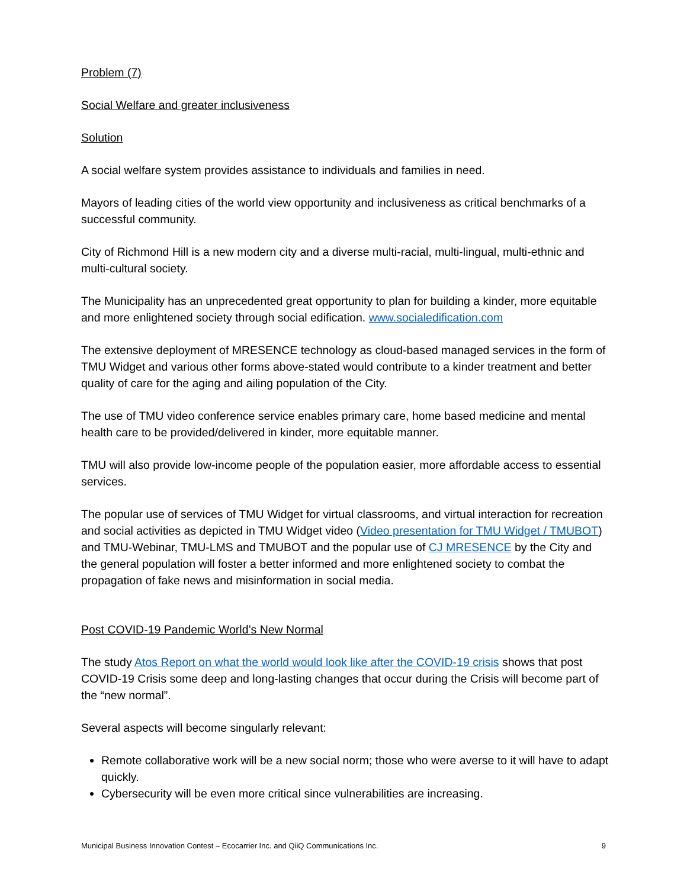Problem (7)
Social Welfare and greater inclusiveness
Solution
A social welfare system provides assistance to individuals and families in need.
Mayors of leading cities of the world view opportunity and inclusiveness as critical benchmarks of a successful community.
City of Richmond Hill is a new modern city and a diverse multi-racial, multi-lingual, multi-ethnic and multi-cultural society.
The Municipality has an unprecedented great opportunity to plan for building a kinder, more equitable and more enlightened society through social edification. www.socialedification.com
The extensive deployment of MRESENCE technology as cloud-based managed services in the form of TMU Widget and various other forms above-stated would contribute to a kinder treatment and better quality of care for the aging and ailing population of the City.
The use of TMU video conference service enables primary care, home based medicine and mental health care to be provided/delivered in kinder, more equitable manner.
TMU will also provide low-income people of the population easier, more affordable access to essential services.
The popular use of services of TMU Widget for virtual classrooms, and virtual interaction for recreation and social activities as depicted in TMU Widget video (Video presentation for TMU Widget / TMUBOT) and TMU-Webinar, TMU-LMS and TMUBOT and the popular use of CJ MRESENCE by the City and the general population will foster a better informed and more enlightened society to combat the propagation of fake news and misinformation in social media.
Post COVID-19 Pandemic World’s New Normal
The study Atos Report on what the world would look like after the COVID-19 crisis shows that post COVID-19 Crisis some deep and long-lasting changes that occur during the Crisis will become part of the “new normal”.
Several aspects will become singularly relevant:
Remote collaborative work will be a new social norm; those who were averse to it will have to adapt quickly.
Cybersecurity will be even more critical since vulnerabilities are increasing.
Municipal Business Innovation Contest – Ecocarrier Inc. and QiiQ Communications Inc. 9